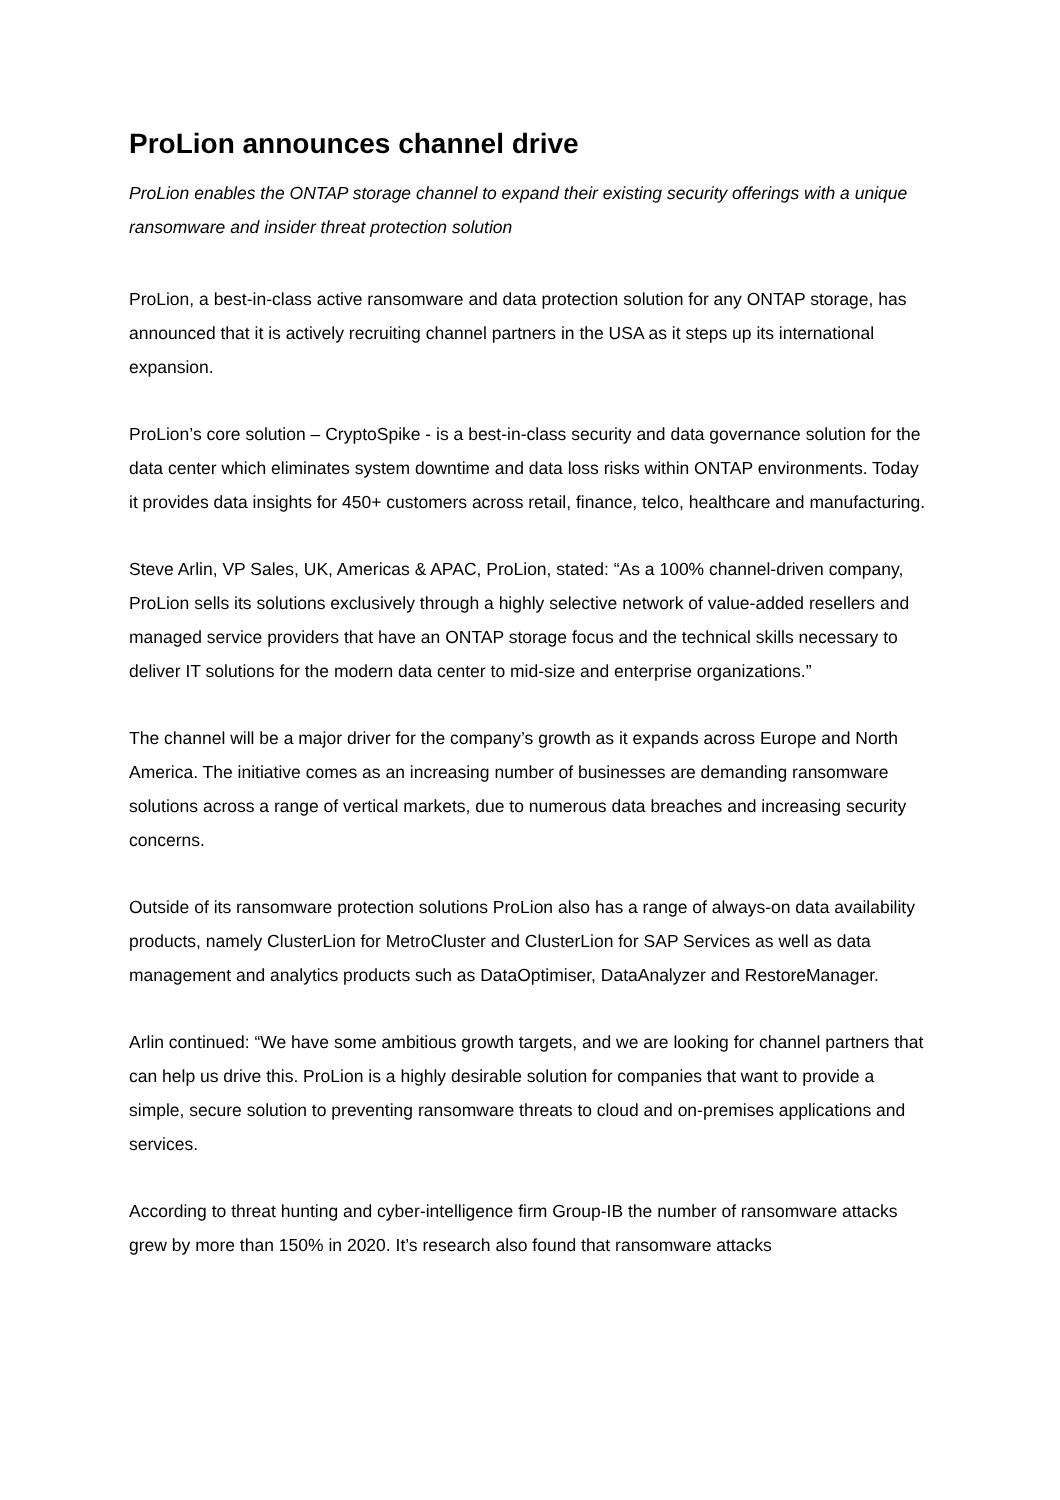ProLion announces channel drive
ProLion enables the ONTAP storage channel to expand their existing security offerings with a unique ransomware and insider threat protection solution
ProLion, a best-in-class active ransomware and data protection solution for any ONTAP storage, has announced that it is actively recruiting channel partners in the USA as it steps up its international expansion.
ProLion’s core solution – CryptoSpike - is a best-in-class security and data governance solution for the data center which eliminates system downtime and data loss risks within ONTAP environments. Today it provides data insights for 450+ customers across retail, finance, telco, healthcare and manufacturing.
Steve Arlin, VP Sales, UK, Americas & APAC, ProLion, stated: “As a 100% channel-driven company, ProLion sells its solutions exclusively through a highly selective network of value-added resellers and managed service providers that have an ONTAP storage focus and the technical skills necessary to deliver IT solutions for the modern data center to mid-size and enterprise organizations.”
The channel will be a major driver for the company’s growth as it expands across Europe and North America. The initiative comes as an increasing number of businesses are demanding ransomware solutions across a range of vertical markets, due to numerous data breaches and increasing security concerns.
Outside of its ransomware protection solutions ProLion also has a range of always-on data availability products, namely ClusterLion for MetroCluster and ClusterLion for SAP Services as well as data management and analytics products such as DataOptimiser, DataAnalyzer and RestoreManager.
Arlin continued: “We have some ambitious growth targets, and we are looking for channel partners that can help us drive this. ProLion is a highly desirable solution for companies that want to provide a simple, secure solution to preventing ransomware threats to cloud and on-premises applications and services.
According to threat hunting and cyber-intelligence firm Group-IB the number of ransomware attacks grew by more than 150% in 2020. It’s research also found that ransomware attacks